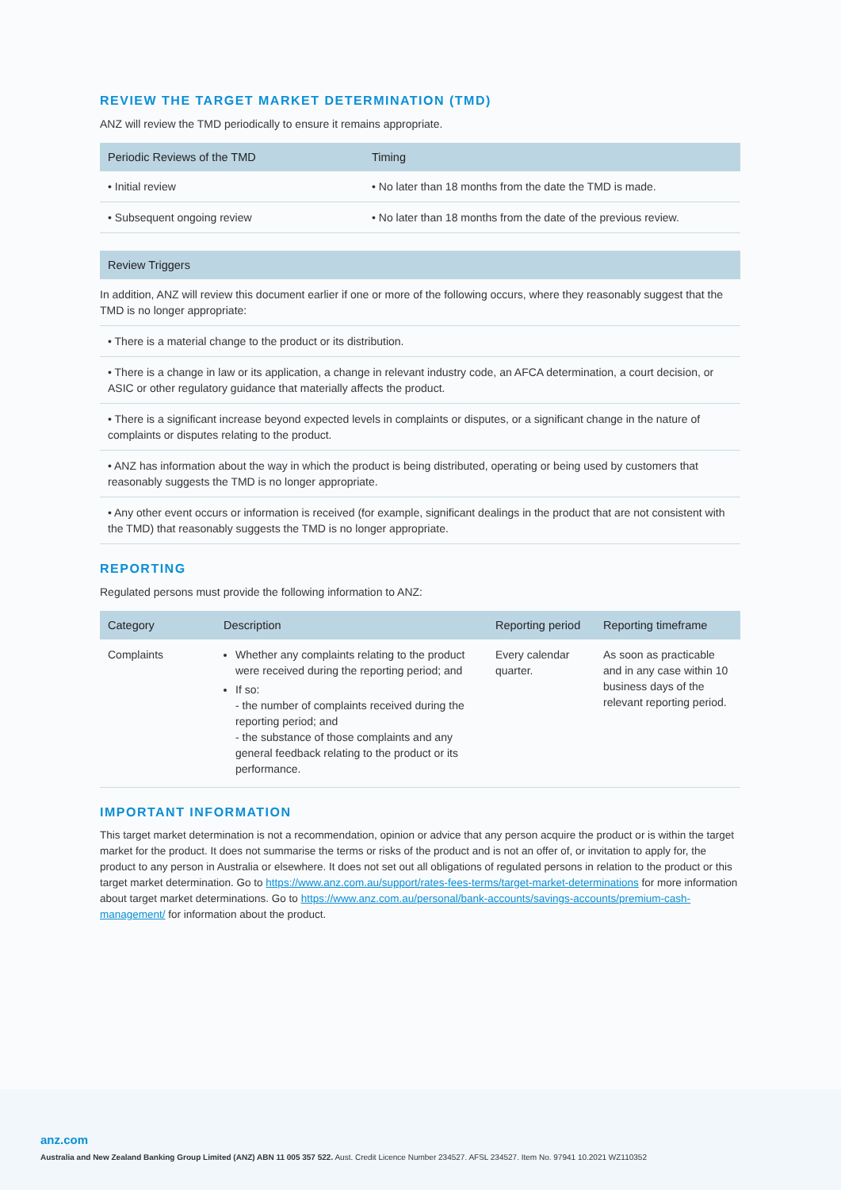REVIEW THE TARGET MARKET DETERMINATION (TMD)
ANZ will review the TMD periodically to ensure it remains appropriate.
| Periodic Reviews of the TMD | Timing |
| --- | --- |
| • Initial review | • No later than 18 months from the date the TMD is made. |
| • Subsequent ongoing review | • No later than 18 months from the date of the previous review. |
| Review Triggers |
| --- |
| In addition, ANZ will review this document earlier if one or more of the following occurs, where they reasonably suggest that the TMD is no longer appropriate: |
| • There is a material change to the product or its distribution. |
| • There is a change in law or its application, a change in relevant industry code, an AFCA determination, a court decision, or ASIC or other regulatory guidance that materially affects the product. |
| • There is a significant increase beyond expected levels in complaints or disputes, or a significant change in the nature of complaints or disputes relating to the product. |
| • ANZ has information about the way in which the product is being distributed, operating or being used by customers that reasonably suggests the TMD is no longer appropriate. |
| • Any other event occurs or information is received (for example, significant dealings in the product that are not consistent with the TMD) that reasonably suggests the TMD is no longer appropriate. |
REPORTING
Regulated persons must provide the following information to ANZ:
| Category | Description | Reporting period | Reporting timeframe |
| --- | --- | --- | --- |
| Complaints | Whether any complaints relating to the product were received during the reporting period; and If so: - the number of complaints received during the reporting period; and - the substance of those complaints and any general feedback relating to the product or its performance. | Every calendar quarter. | As soon as practicable and in any case within 10 business days of the relevant reporting period. |
IMPORTANT INFORMATION
This target market determination is not a recommendation, opinion or advice that any person acquire the product or is within the target market for the product. It does not summarise the terms or risks of the product and is not an offer of, or invitation to apply for, the product to any person in Australia or elsewhere. It does not set out all obligations of regulated persons in relation to the product or this target market determination. Go to https://www.anz.com.au/support/rates-fees-terms/target-market-determinations for more information about target market determinations. Go to https://www.anz.com.au/personal/bank-accounts/savings-accounts/premium-cash-management/ for information about the product.
anz.com
Australia and New Zealand Banking Group Limited (ANZ) ABN 11 005 357 522. Aust. Credit Licence Number 234527. AFSL 234527. Item No. 97941 10.2021 WZ110352